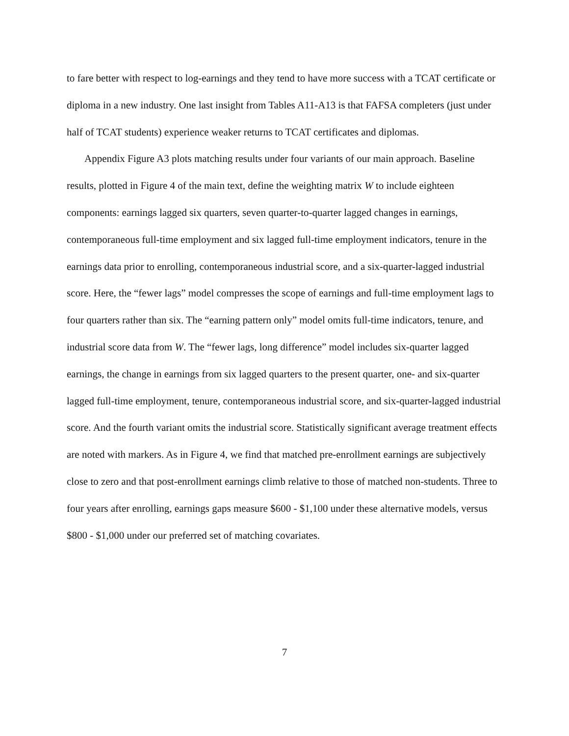to fare better with respect to log-earnings and they tend to have more success with a TCAT certificate or diploma in a new industry. One last insight from Tables A11-A13 is that FAFSA completers (just under half of TCAT students) experience weaker returns to TCAT certificates and diplomas.
Appendix Figure A3 plots matching results under four variants of our main approach. Baseline results, plotted in Figure 4 of the main text, define the weighting matrix W to include eighteen components: earnings lagged six quarters, seven quarter-to-quarter lagged changes in earnings, contemporaneous full-time employment and six lagged full-time employment indicators, tenure in the earnings data prior to enrolling, contemporaneous industrial score, and a six-quarter-lagged industrial score. Here, the “fewer lags” model compresses the scope of earnings and full-time employment lags to four quarters rather than six. The “earning pattern only” model omits full-time indicators, tenure, and industrial score data from W. The “fewer lags, long difference” model includes six-quarter lagged earnings, the change in earnings from six lagged quarters to the present quarter, one- and six-quarter lagged full-time employment, tenure, contemporaneous industrial score, and six-quarter-lagged industrial score. And the fourth variant omits the industrial score. Statistically significant average treatment effects are noted with markers. As in Figure 4, we find that matched pre-enrollment earnings are subjectively close to zero and that post-enrollment earnings climb relative to those of matched non-students. Three to four years after enrolling, earnings gaps measure $600 - $1,100 under these alternative models, versus $800 - $1,000 under our preferred set of matching covariates.
7